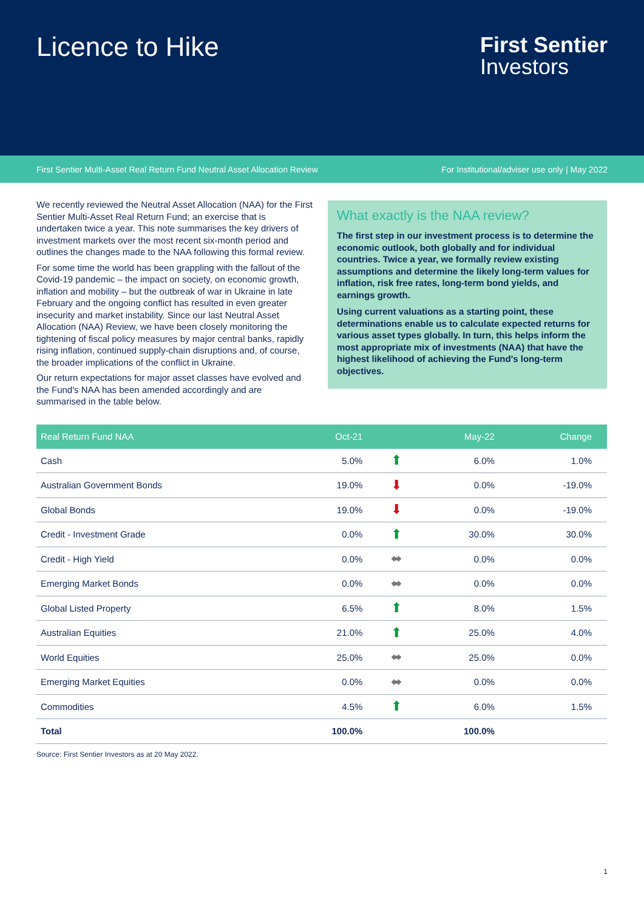Licence to Hike
First Sentier
Investors
First Sentier Multi-Asset Real Return Fund Neutral Asset Allocation Review For Institutional/adviser use only | May 2022
We recently reviewed the Neutral Asset Allocation (NAA) for the First Sentier Multi-Asset Real Return Fund; an exercise that is undertaken twice a year. This note summarises the key drivers of investment markets over the most recent six-month period and outlines the changes made to the NAA following this formal review.
For some time the world has been grappling with the fallout of the Covid-19 pandemic – the impact on society, on economic growth, inflation and mobility – but the outbreak of war in Ukraine in late February and the ongoing conflict has resulted in even greater insecurity and market instability. Since our last Neutral Asset Allocation (NAA) Review, we have been closely monitoring the tightening of fiscal policy measures by major central banks, rapidly rising inflation, continued supply-chain disruptions and, of course, the broader implications of the conflict in Ukraine.
Our return expectations for major asset classes have evolved and the Fund's NAA has been amended accordingly and are summarised in the table below.
What exactly is the NAA review?
The first step in our investment process is to determine the economic outlook, both globally and for individual countries. Twice a year, we formally review existing assumptions and determine the likely long-term values for inflation, risk free rates, long-term bond yields, and earnings growth.
Using current valuations as a starting point, these determinations enable us to calculate expected returns for various asset types globally. In turn, this helps inform the most appropriate mix of investments (NAA) that have the highest likelihood of achieving the Fund's long-term objectives.
| Real Return Fund NAA | Oct-21 | | May-22 | Change |
| --- | --- | --- | --- | --- |
| Cash | 5.0% | ⬆ | 6.0% | 1.0% |
| Australian Government Bonds | 19.0% | ⬇ | 0.0% | -19.0% |
| Global Bonds | 19.0% | ⬇ | 0.0% | -19.0% |
| Credit - Investment Grade | 0.0% | ⬆ | 30.0% | 30.0% |
| Credit - High Yield | 0.0% | ⬌ | 0.0% | 0.0% |
| Emerging Market Bonds | 0.0% | ⬌ | 0.0% | 0.0% |
| Global Listed Property | 6.5% | ⬆ | 8.0% | 1.5% |
| Australian Equities | 21.0% | ⬆ | 25.0% | 4.0% |
| World Equities | 25.0% | ⬌ | 25.0% | 0.0% |
| Emerging Market Equities | 0.0% | ⬌ | 0.0% | 0.0% |
| Commodities | 4.5% | ⬆ | 6.0% | 1.5% |
| Total | 100.0% | | 100.0% | |
Source: First Sentier Investors as at 20 May 2022.
1